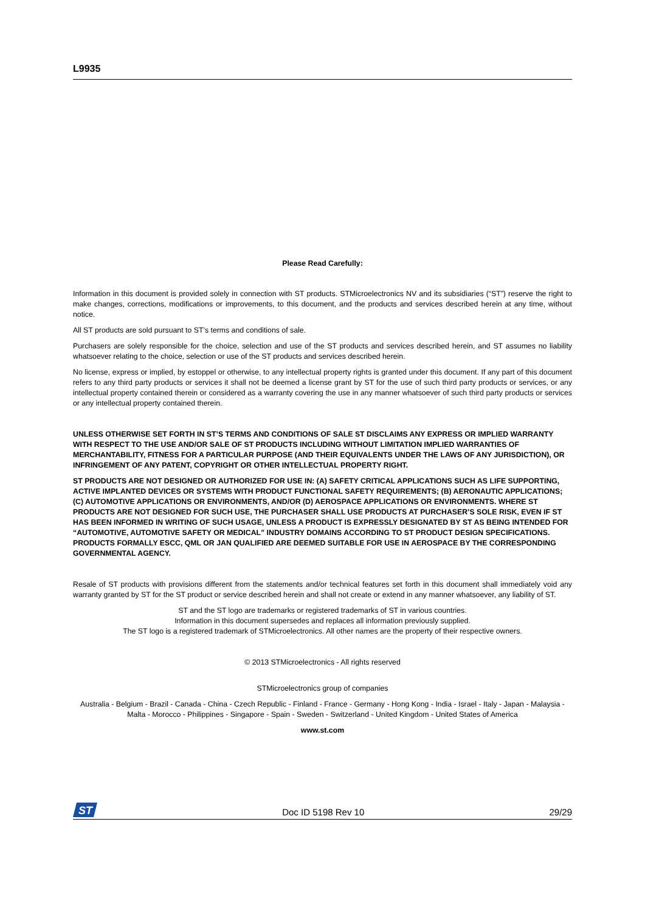L9935
Please Read Carefully:
Information in this document is provided solely in connection with ST products. STMicroelectronics NV and its subsidiaries (“ST”) reserve the right to make changes, corrections, modifications or improvements, to this document, and the products and services described herein at any time, without notice.
All ST products are sold pursuant to ST’s terms and conditions of sale.
Purchasers are solely responsible for the choice, selection and use of the ST products and services described herein, and ST assumes no liability whatsoever relating to the choice, selection or use of the ST products and services described herein.
No license, express or implied, by estoppel or otherwise, to any intellectual property rights is granted under this document. If any part of this document refers to any third party products or services it shall not be deemed a license grant by ST for the use of such third party products or services, or any intellectual property contained therein or considered as a warranty covering the use in any manner whatsoever of such third party products or services or any intellectual property contained therein.
UNLESS OTHERWISE SET FORTH IN ST’S TERMS AND CONDITIONS OF SALE ST DISCLAIMS ANY EXPRESS OR IMPLIED WARRANTY WITH RESPECT TO THE USE AND/OR SALE OF ST PRODUCTS INCLUDING WITHOUT LIMITATION IMPLIED WARRANTIES OF MERCHANTABILITY, FITNESS FOR A PARTICULAR PURPOSE (AND THEIR EQUIVALENTS UNDER THE LAWS OF ANY JURISDICTION), OR INFRINGEMENT OF ANY PATENT, COPYRIGHT OR OTHER INTELLECTUAL PROPERTY RIGHT.
ST PRODUCTS ARE NOT DESIGNED OR AUTHORIZED FOR USE IN: (A) SAFETY CRITICAL APPLICATIONS SUCH AS LIFE SUPPORTING, ACTIVE IMPLANTED DEVICES OR SYSTEMS WITH PRODUCT FUNCTIONAL SAFETY REQUIREMENTS; (B) AERONAUTIC APPLICATIONS; (C) AUTOMOTIVE APPLICATIONS OR ENVIRONMENTS, AND/OR (D) AEROSPACE APPLICATIONS OR ENVIRONMENTS. WHERE ST PRODUCTS ARE NOT DESIGNED FOR SUCH USE, THE PURCHASER SHALL USE PRODUCTS AT PURCHASER’S SOLE RISK, EVEN IF ST HAS BEEN INFORMED IN WRITING OF SUCH USAGE, UNLESS A PRODUCT IS EXPRESSLY DESIGNATED BY ST AS BEING INTENDED FOR “AUTOMOTIVE, AUTOMOTIVE SAFETY OR MEDICAL” INDUSTRY DOMAINS ACCORDING TO ST PRODUCT DESIGN SPECIFICATIONS. PRODUCTS FORMALLY ESCC, QML OR JAN QUALIFIED ARE DEEMED SUITABLE FOR USE IN AEROSPACE BY THE CORRESPONDING GOVERNMENTAL AGENCY.
Resale of ST products with provisions different from the statements and/or technical features set forth in this document shall immediately void any warranty granted by ST for the ST product or service described herein and shall not create or extend in any manner whatsoever, any liability of ST.
ST and the ST logo are trademarks or registered trademarks of ST in various countries.
Information in this document supersedes and replaces all information previously supplied.
The ST logo is a registered trademark of STMicroelectronics. All other names are the property of their respective owners.
© 2013 STMicroelectronics - All rights reserved
STMicroelectronics group of companies
Australia - Belgium - Brazil - Canada - China - Czech Republic - Finland - France - Germany - Hong Kong - India - Israel - Italy - Japan - Malaysia - Malta - Morocco - Philippines - Singapore - Spain - Sweden - Switzerland - United Kingdom - United States of America
www.st.com
ST
Doc ID 5198 Rev 10 29/29